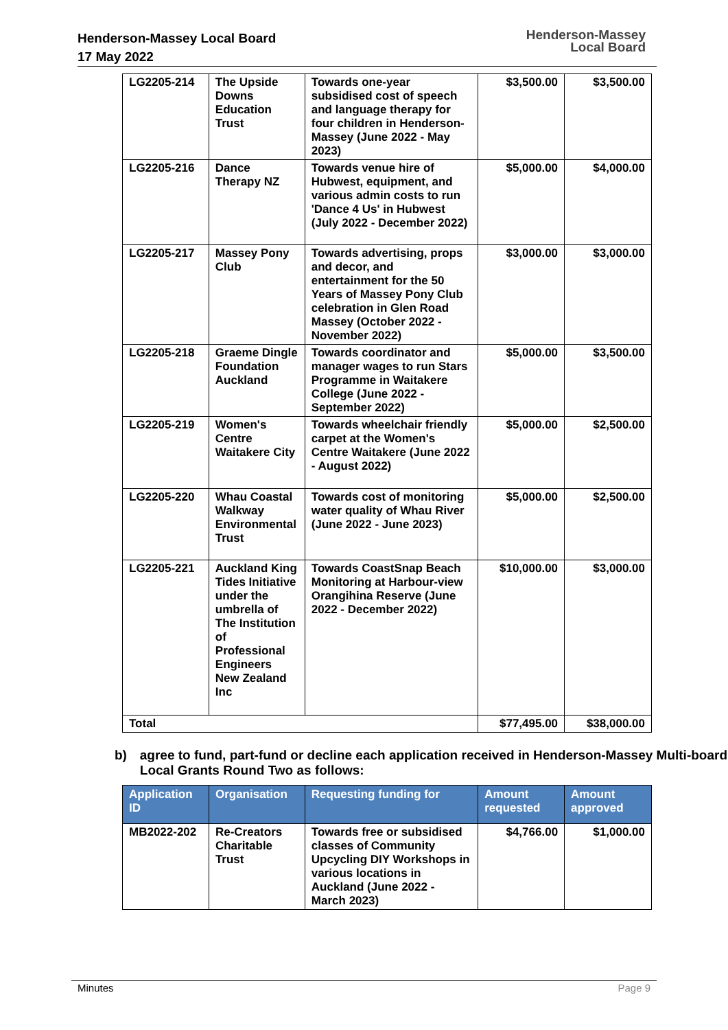Henderson-Massey Local Board
17 May 2022
Henderson-Massey
Local Board
| LG2205-214 | The Upside Downs Education Trust | Towards one-year subsidised cost of speech and language therapy for four children in Henderson-Massey (June 2022 - May 2023) | $3,500.00 | $3,500.00 |
| LG2205-216 | Dance Therapy NZ | Towards venue hire of Hubwest, equipment, and various admin costs to run 'Dance 4 Us' in Hubwest (July 2022 - December 2022) | $5,000.00 | $4,000.00 |
| LG2205-217 | Massey Pony Club | Towards advertising, props and decor, and entertainment for the 50 Years of Massey Pony Club celebration in Glen Road Massey (October 2022 - November 2022) | $3,000.00 | $3,000.00 |
| LG2205-218 | Graeme Dingle Foundation Auckland | Towards coordinator and manager wages to run Stars Programme in Waitakere College (June 2022 - September 2022) | $5,000.00 | $3,500.00 |
| LG2205-219 | Women's Centre Waitakere City | Towards wheelchair friendly carpet at the Women's Centre Waitakere (June 2022 - August 2022) | $5,000.00 | $2,500.00 |
| LG2205-220 | Whau Coastal Walkway Environmental Trust | Towards cost of monitoring water quality of Whau River (June 2022 - June 2023) | $5,000.00 | $2,500.00 |
| LG2205-221 | Auckland King Tides Initiative under the umbrella of The Institution of Professional Engineers New Zealand Inc | Towards CoastSnap Beach Monitoring at Harbour-view Orangihina Reserve (June 2022 - December 2022) | $10,000.00 | $3,000.00 |
| Total | | | $77,495.00 | $38,000.00 |
b) agree to fund, part-fund or decline each application received in Henderson-Massey Multi-board Local Grants Round Two as follows:
| Application ID | Organisation | Requesting funding for | Amount requested | Amount approved |
| --- | --- | --- | --- | --- |
| MB2022-202 | Re-Creators Charitable Trust | Towards free or subsidised classes of Community Upcycling DIY Workshops in various locations in Auckland (June 2022 - March 2023) | $4,766.00 | $1,000.00 |
Minutes Page 9